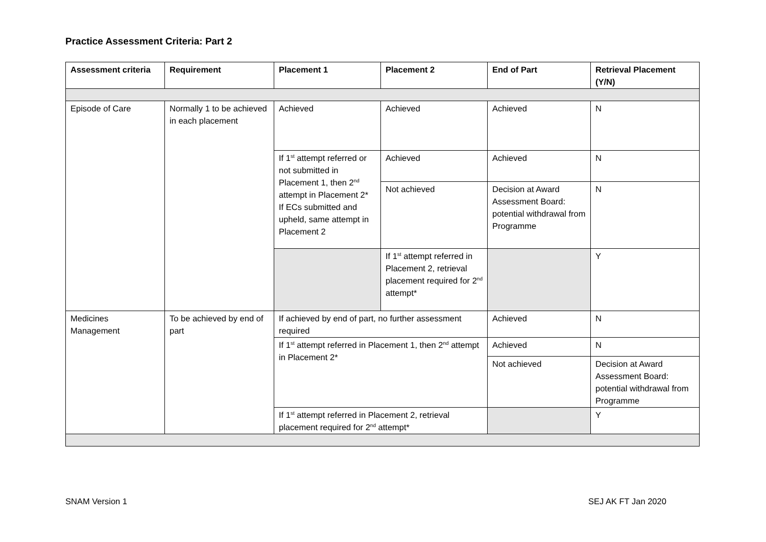Practice Assessment Criteria: Part 2
| Assessment criteria | Requirement | Placement 1 | Placement 2 | End of Part | Retrieval Placement (Y/N) |
| --- | --- | --- | --- | --- | --- |
| Episode of Care | Normally 1 to be achieved in each placement | Achieved | Achieved | Achieved | N |
| | | If 1<sup>st</sup> attempt referred or not submitted in Placement 1, then 2<sup>nd</sup> attempt in Placement 2* If ECs submitted and upheld, same attempt in Placement 2 | Achieved | Achieved | N |
| | | | Not achieved | Decision at Award Assessment Board: potential withdrawal from Programme | N |
| | | | If 1<sup>st</sup> attempt referred in Placement 2, retrieval placement required for 2<sup>nd</sup> attempt* | | Y |
| Medicines Management | To be achieved by end of part | If achieved by end of part, no further assessment required | | Achieved | N |
| | | If 1<sup>st</sup> attempt referred in Placement 1, then 2<sup>nd</sup> attempt in Placement 2* | | Achieved | N |
| | | | | Not achieved | Decision at Award Assessment Board: potential withdrawal from Programme |
| | | If 1<sup>st</sup> attempt referred in Placement 2, retrieval placement required for 2<sup>nd</sup> attempt* | | | Y |
SNAM Version 1 SEJ AK FT Jan 2020